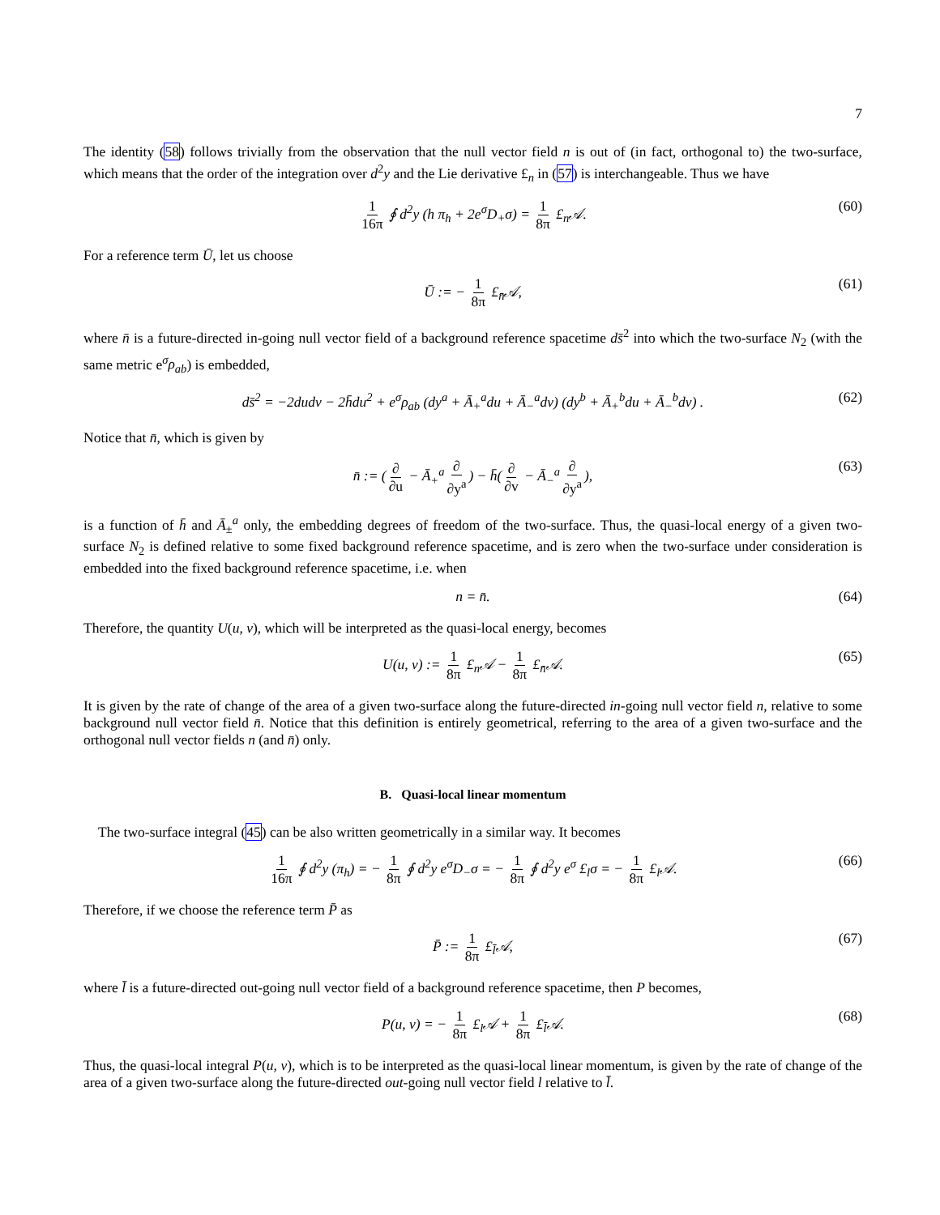7
The identity (58) follows trivially from the observation that the null vector field n is out of (in fact, orthogonal to) the two-surface, which means that the order of the integration over d<sup>2</sup>y and the Lie derivative £<sub>n</sub> in (57) is interchangeable. Thus we have
1 16π ∮ d<sup>2</sup>y (h π<sub>h</sub> + 2e<sup>σ</sup>D<sub>+</sub>σ) = 1 8π £<sub>n</sub>𝒜. (60)
For a reference term Ū, let us choose
Ū := − 1 8π £<sub>n̄</sub>𝒜, (61)
where n̄ is a future-directed in-going null vector field of a background reference spacetime ds̄<sup>2</sup> into which the two-surface N<sub>2</sub> (with the same metric e<sup>σ</sup>ρ<sub>ab</sub>) is embedded,
ds̄<sup>2</sup> = −2dudv − 2h̄du<sup>2</sup> + e<sup>σ</sup>ρ<sub>ab</sub> (dy<sup>a</sup> + Ā<sub>+</sub><sup>a</sup>du + Ā<sub>−</sub><sup>a</sup>dv) (dy<sup>b</sup> + Ā<sub>+</sub><sup>b</sup>du + Ā<sub>−</sub><sup>b</sup>dv) . (62)
Notice that n̄, which is given by
n̄ := (∂ ∂u − Ā<sub>+</sub><sup>a</sup> ∂ ∂y<sup>a</sup>) − h̄(∂ ∂v − Ā<sub>−</sub><sup>a</sup> ∂ ∂y<sup>a</sup>), (63)
is a function of h̄ and Ā<sub>±</sub><sup>a</sup> only, the embedding degrees of freedom of the two-surface. Thus, the quasi-local energy of a given two-surface N<sub>2</sub> is defined relative to some fixed background reference spacetime, and is zero when the two-surface under consideration is embedded into the fixed background reference spacetime, i.e. when
n = n̄. (64)
Therefore, the quantity U(u, v), which will be interpreted as the quasi-local energy, becomes
U(u, v) := 1 8π £<sub>n</sub>𝒜 − 1 8π £<sub>n̄</sub>𝒜. (65)
It is given by the rate of change of the area of a given two-surface along the future-directed in-going null vector field n, relative to some background null vector field n̄. Notice that this definition is entirely geometrical, referring to the area of a given two-surface and the orthogonal null vector fields n (and n̄) only.
B. Quasi-local linear momentum
The two-surface integral (45) can be also written geometrically in a similar way. It becomes
1 16π ∮ d<sup>2</sup>y (π<sub>h</sub>) = − 1 8π ∮ d<sup>2</sup>y e<sup>σ</sup>D<sub>−</sub>σ = − 1 8π ∮ d<sup>2</sup>y e<sup>σ</sup> £<sub>l</sub>σ = − 1 8π £<sub>l</sub>𝒜. (66)
Therefore, if we choose the reference term P̄ as
P̄ := 1 8π £<sub>l̄</sub>𝒜, (67)
where l̄ is a future-directed out-going null vector field of a background reference spacetime, then P becomes,
P(u, v) = − 1 8π £<sub>l</sub>𝒜 + 1 8π £<sub>l̄</sub>𝒜. (68)
Thus, the quasi-local integral P(u, v), which is to be interpreted as the quasi-local linear momentum, is given by the rate of change of the area of a given two-surface along the future-directed out-going null vector field l relative to l̄.